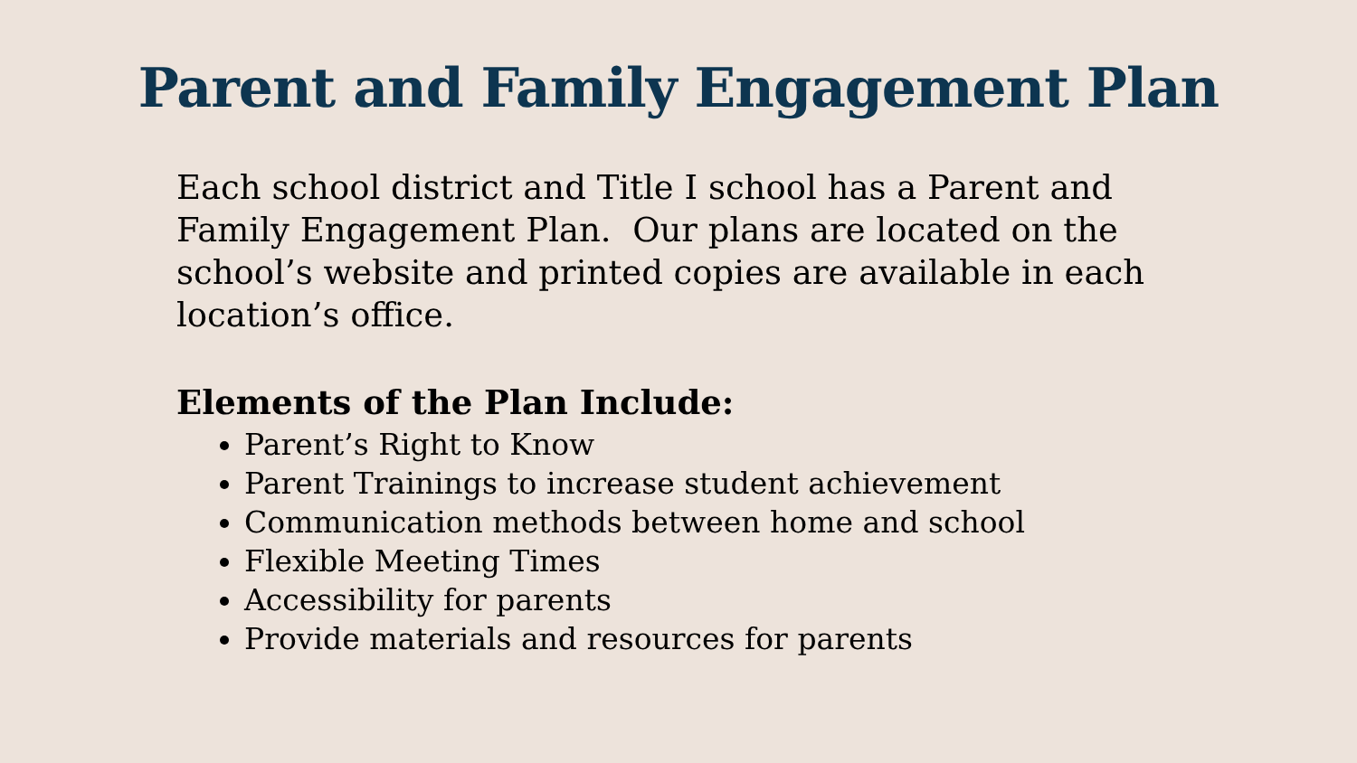Parent and Family Engagement Plan
Each school district and Title I school has a Parent and Family Engagement Plan. Our plans are located on the school’s website and printed copies are available in each location’s office.
Elements of the Plan Include:
Parent’s Right to Know
Parent Trainings to increase student achievement
Communication methods between home and school
Flexible Meeting Times
Accessibility for parents
Provide materials and resources for parents